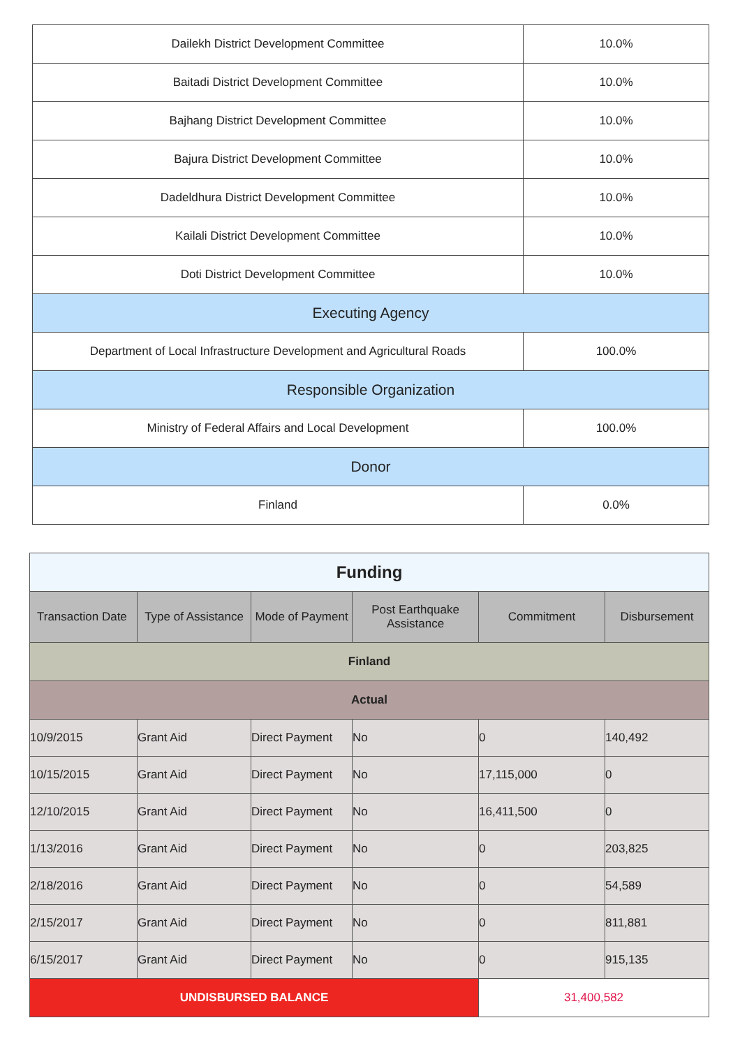| Dailekh District Development Committee | 10.0% |
| Baitadi District Development Committee | 10.0% |
| Bajhang District Development Committee | 10.0% |
| Bajura District Development Committee | 10.0% |
| Dadeldhura District Development Committee | 10.0% |
| Kailali District Development Committee | 10.0% |
| Doti District Development Committee | 10.0% |
| Executing Agency | |
| Department of Local Infrastructure Development and Agricultural Roads | 100.0% |
| Responsible Organization | |
| Ministry of Federal Affairs and Local Development | 100.0% |
| Donor | |
| Finland | 0.0% |
| Funding | | | | | |
| Transaction Date | Type of Assistance | Mode of Payment | Post Earthquake Assistance | Commitment | Disbursement |
| Finland | | | | | |
| Actual | | | | | |
| 10/9/2015 | Grant Aid | Direct Payment | No | 0 | 140,492 |
| 10/15/2015 | Grant Aid | Direct Payment | No | 17,115,000 | 0 |
| 12/10/2015 | Grant Aid | Direct Payment | No | 16,411,500 | 0 |
| 1/13/2016 | Grant Aid | Direct Payment | No | 0 | 203,825 |
| 2/18/2016 | Grant Aid | Direct Payment | No | 0 | 54,589 |
| 2/15/2017 | Grant Aid | Direct Payment | No | 0 | 811,881 |
| 6/15/2017 | Grant Aid | Direct Payment | No | 0 | 915,135 |
| UNDISBURSED BALANCE | | | | 31,400,582 | |